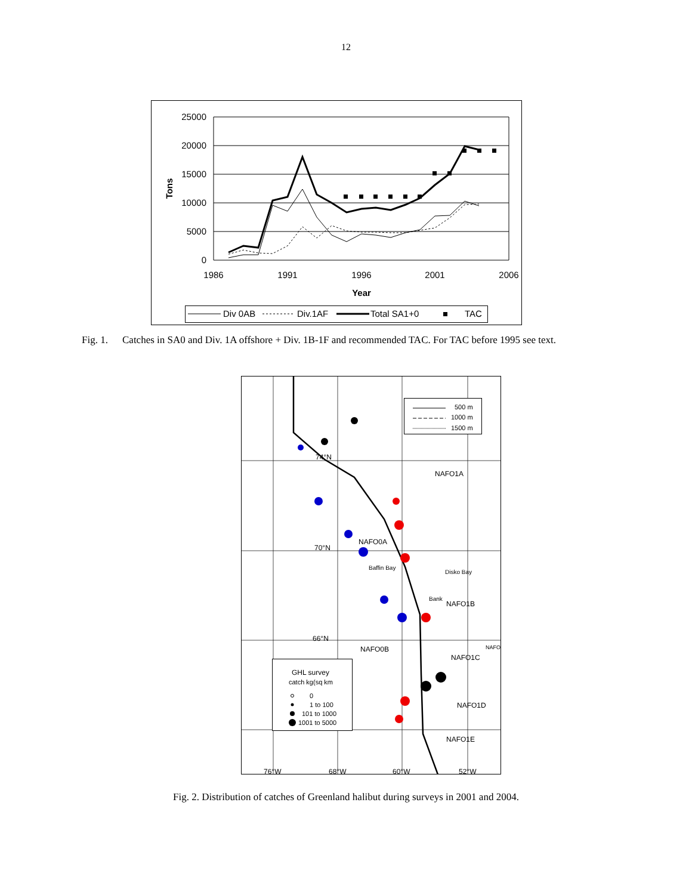12
25000
20000
15000
10000
5000
0
1986
1991
1996
2001
2006
Year
Tons
Div 0AB
Div.1AF
Total SA1+0
TAC
Fig. 1.
Catches in SA0 and Div. 1A offshore + Div. 1B-1F and recommended TAC. For TAC before 1995 see text.
500 m
1000 m
1500 m
74°N
NAFO1A
70°N
NAFO0A
Baffin Bay
Disko Bay
Bank
NAFO1B
66°N
NAFO0B
NAFO
NAFO1C
NAFO1D
NAFO1E
76°W
68°W
60°W
52°W
GHL survey
catch kg(sq km
0
1 to 100
101 to 1000
1001 to 5000
Fig. 2. Distribution of catches of Greenland halibut during surveys in 2001 and 2004.